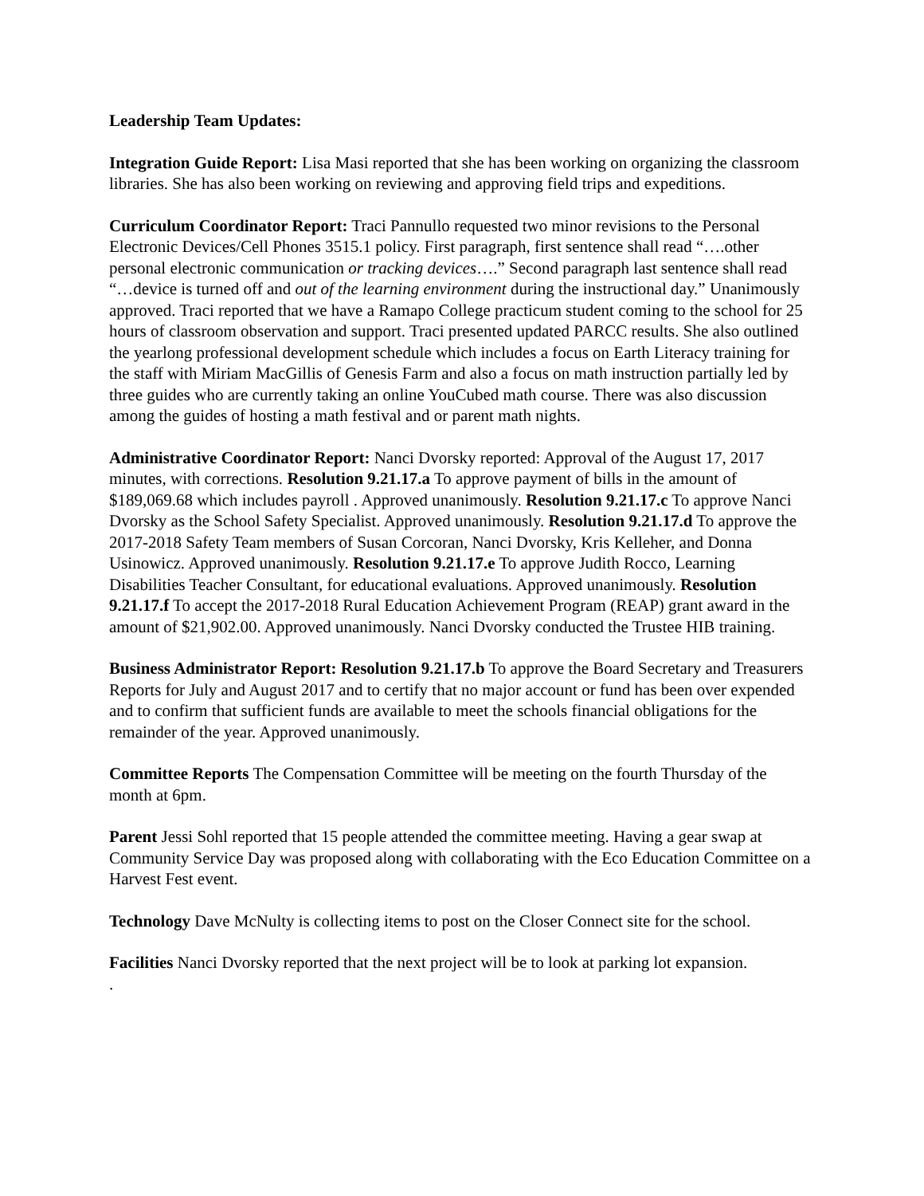Leadership Team Updates:
Integration Guide Report: Lisa Masi reported that she has been working on organizing the classroom libraries. She has also been working on reviewing and approving field trips and expeditions.
Curriculum Coordinator Report: Traci Pannullo requested two minor revisions to the Personal Electronic Devices/Cell Phones 3515.1 policy. First paragraph, first sentence shall read “….other personal electronic communication or tracking devices….” Second paragraph last sentence shall read “…device is turned off and out of the learning environment during the instructional day.” Unanimously approved. Traci reported that we have a Ramapo College practicum student coming to the school for 25 hours of classroom observation and support. Traci presented updated PARCC results. She also outlined the yearlong professional development schedule which includes a focus on Earth Literacy training for the staff with Miriam MacGillis of Genesis Farm and also a focus on math instruction partially led by three guides who are currently taking an online YouCubed math course. There was also discussion among the guides of hosting a math festival and or parent math nights.
Administrative Coordinator Report: Nanci Dvorsky reported: Approval of the August 17, 2017 minutes, with corrections. Resolution 9.21.17.a To approve payment of bills in the amount of $189,069.68 which includes payroll . Approved unanimously. Resolution 9.21.17.c To approve Nanci Dvorsky as the School Safety Specialist. Approved unanimously. Resolution 9.21.17.d To approve the 2017-2018 Safety Team members of Susan Corcoran, Nanci Dvorsky, Kris Kelleher, and Donna Usinowicz. Approved unanimously. Resolution 9.21.17.e To approve Judith Rocco, Learning Disabilities Teacher Consultant, for educational evaluations. Approved unanimously. Resolution 9.21.17.f To accept the 2017-2018 Rural Education Achievement Program (REAP) grant award in the amount of $21,902.00. Approved unanimously. Nanci Dvorsky conducted the Trustee HIB training.
Business Administrator Report: Resolution 9.21.17.b To approve the Board Secretary and Treasurers Reports for July and August 2017 and to certify that no major account or fund has been over expended and to confirm that sufficient funds are available to meet the schools financial obligations for the remainder of the year. Approved unanimously.
Committee Reports The Compensation Committee will be meeting on the fourth Thursday of the month at 6pm.
Parent Jessi Sohl reported that 15 people attended the committee meeting. Having a gear swap at Community Service Day was proposed along with collaborating with the Eco Education Committee on a Harvest Fest event.
Technology Dave McNulty is collecting items to post on the Closer Connect site for the school.
Facilities Nanci Dvorsky reported that the next project will be to look at parking lot expansion.
.